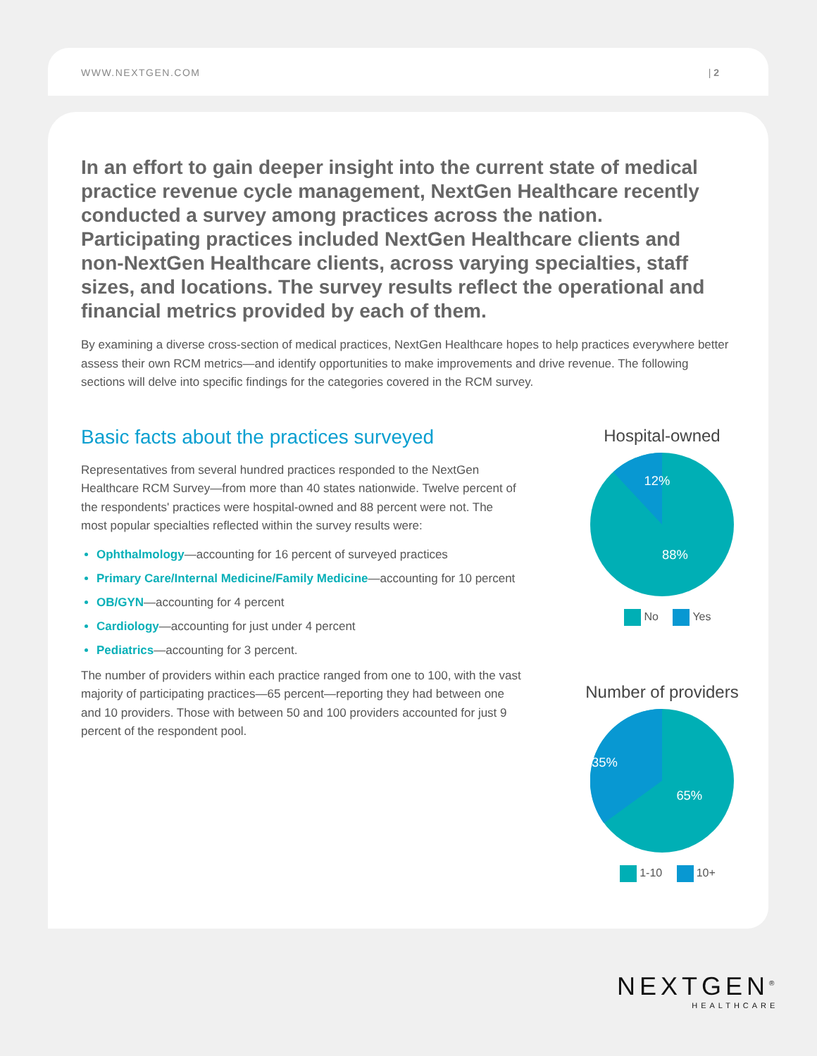WWW.NEXTGEN.COM | 2
In an effort to gain deeper insight into the current state of medical practice revenue cycle management, NextGen Healthcare recently conducted a survey among practices across the nation. Participating practices included NextGen Healthcare clients and non-NextGen Healthcare clients, across varying specialties, staff sizes, and locations. The survey results reflect the operational and financial metrics provided by each of them.
By examining a diverse cross-section of medical practices, NextGen Healthcare hopes to help practices everywhere better assess their own RCM metrics—and identify opportunities to make improvements and drive revenue. The following sections will delve into specific findings for the categories covered in the RCM survey.
Basic facts about the practices surveyed
Representatives from several hundred practices responded to the NextGen Healthcare RCM Survey—from more than 40 states nationwide. Twelve percent of the respondents' practices were hospital-owned and 88 percent were not. The most popular specialties reflected within the survey results were:
Ophthalmology—accounting for 16 percent of surveyed practices
Primary Care/Internal Medicine/Family Medicine—accounting for 10 percent
OB/GYN—accounting for 4 percent
Cardiology—accounting for just under 4 percent
Pediatrics—accounting for 3 percent.
The number of providers within each practice ranged from one to 100, with the vast majority of participating practices—65 percent—reporting they had between one and 10 providers. Those with between 50 and 100 providers accounted for just 9 percent of the respondent pool.
Hospital-owned
12%
88%
No Yes
Number of providers
35%
65%
1-10 10+
NEXTGEN<sup>®</sup>
HEALTHCARE